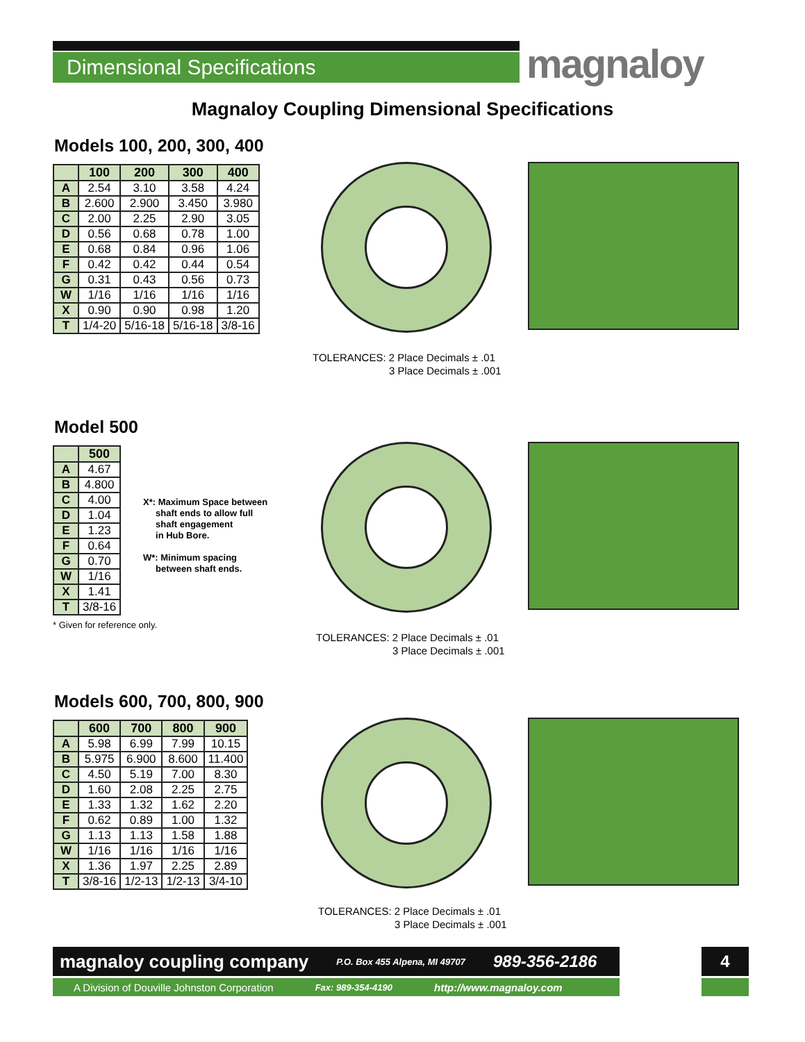Dimensional Specifications magnaloy
Magnaloy Coupling Dimensional Specifications
Models 100, 200, 300, 400
| | 100 | 200 | 300 | 400 |
| --- | --- | --- | --- | --- |
| A | 2.54 | 3.10 | 3.58 | 4.24 |
| B | 2.600 | 2.900 | 3.450 | 3.980 |
| C | 2.00 | 2.25 | 2.90 | 3.05 |
| D | 0.56 | 0.68 | 0.78 | 1.00 |
| E | 0.68 | 0.84 | 0.96 | 1.06 |
| F | 0.42 | 0.42 | 0.44 | 0.54 |
| G | 0.31 | 0.43 | 0.56 | 0.73 |
| W | 1/16 | 1/16 | 1/16 | 1/16 |
| X | 0.90 | 0.90 | 0.98 | 1.20 |
| T | 1/4-20 | 5/16-18 | 5/16-18 | 3/8-16 |
TOLERANCES: 2 Place Decimals ± .01
3 Place Decimals ± .001
Model 500
| | 500 |
| --- | --- |
| A | 4.67 |
| B | 4.800 |
| C | 4.00 |
| D | 1.04 |
| E | 1.23 |
| F | 0.64 |
| G | 0.70 |
| W | 1/16 |
| X | 1.41 |
| T | 3/8-16 |
* Given for reference only.
X*: Maximum Space between
shaft ends to allow full
shaft engagement
in Hub Bore.
W*: Minimum spacing
between shaft ends.
TOLERANCES: 2 Place Decimals ± .01
3 Place Decimals ± .001
Models 600, 700, 800, 900
| | 600 | 700 | 800 | 900 |
| --- | --- | --- | --- | --- |
| A | 5.98 | 6.99 | 7.99 | 10.15 |
| B | 5.975 | 6.900 | 8.600 | 11.400 |
| C | 4.50 | 5.19 | 7.00 | 8.30 |
| D | 1.60 | 2.08 | 2.25 | 2.75 |
| E | 1.33 | 1.32 | 1.62 | 2.20 |
| F | 0.62 | 0.89 | 1.00 | 1.32 |
| G | 1.13 | 1.13 | 1.58 | 1.88 |
| W | 1/16 | 1/16 | 1/16 | 1/16 |
| X | 1.36 | 1.97 | 2.25 | 2.89 |
| T | 3/8-16 | 1/2-13 | 1/2-13 | 3/4-10 |
TOLERANCES: 2 Place Decimals ± .01
3 Place Decimals ± .001
magnaloy coupling company P.O. Box 455 Alpena, MI 49707 989-356-2186
A Division of Douville Johnston Corporation Fax: 989-354-4190 http://www.magnaloy.com
4